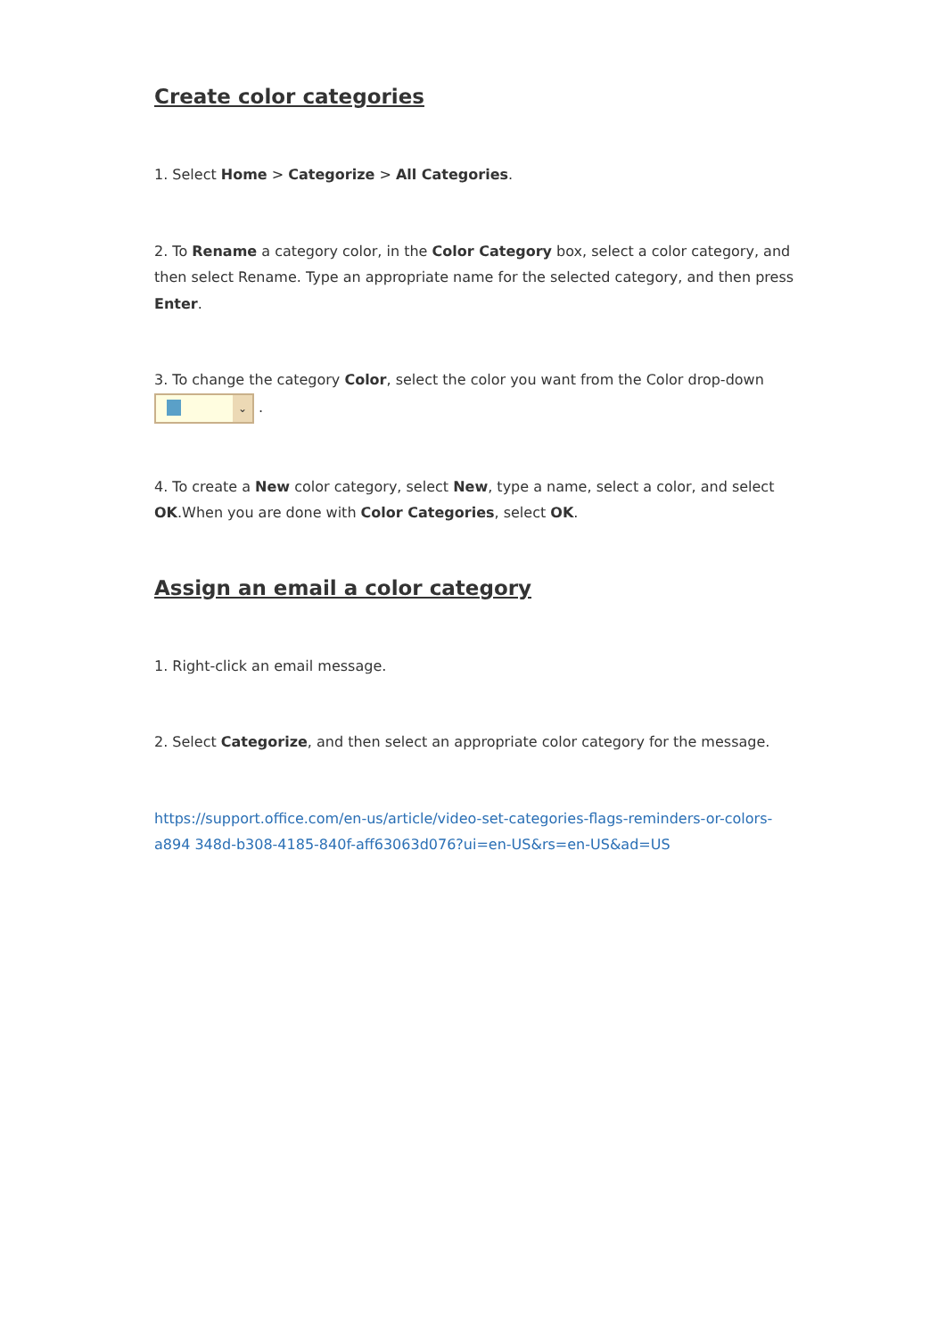Create color categories
1. Select Home > Categorize > All Categories.
2. To Rename a category color, in the Color Category box, select a color category, and then select Rename. Type an appropriate name for the selected category, and then press Enter.
3. To change the category Color, select the color you want from the Color drop-down
⌄ .
4. To create a New color category, select New, type a name, select a color, and select OK.When you are done with Color Categories, select OK.
Assign an email a color category
1. Right-click an email message.
2. Select Categorize, and then select an appropriate color category for the message.
https://support.office.com/en-us/article/video-set-categories-flags-reminders-or-colors-a894 348d-b308-4185-840f-aff63063d076?ui=en-US&rs=en-US&ad=US